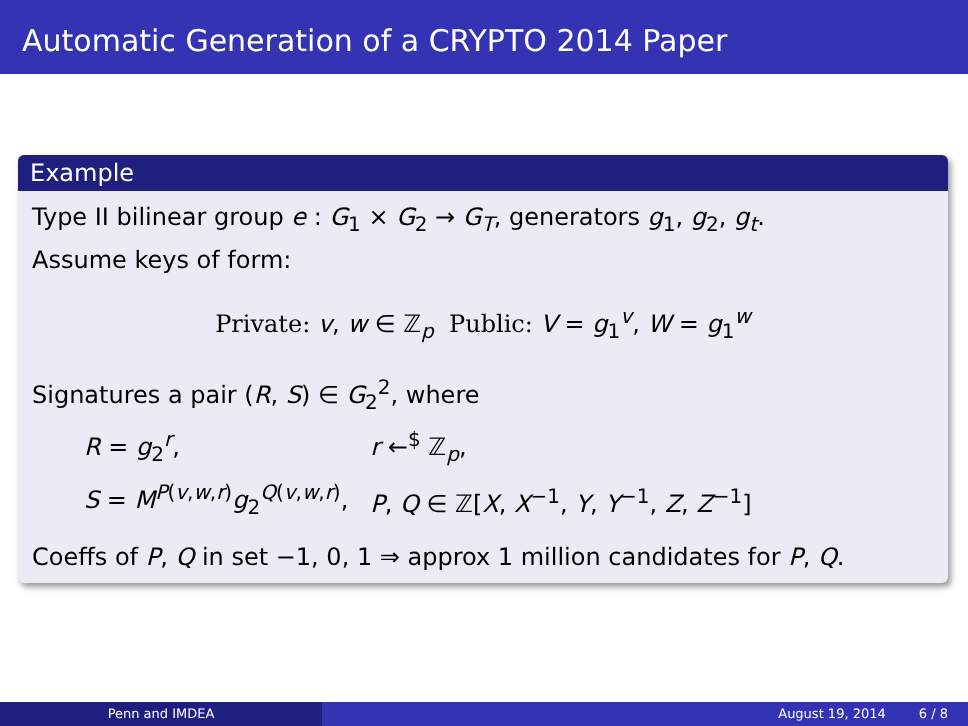Automatic Generation of a CRYPTO 2014 Paper
Example
Type II bilinear group e : G<sub>1</sub> × G<sub>2</sub> → G<sub>T</sub>, generators g<sub>1</sub>, g<sub>2</sub>, g<sub>t</sub>.
Assume keys of form:
Private: v, w ∈ ℤ<sub>p</sub> Public: V = g<sub>1</sub><sup>v</sup>, W = g<sub>1</sub><sup>w</sup>
Signatures a pair (R, S) ∈ G<sub>2</sub><sup>2</sup>, where
| R = g<sub>2</sub><sup>r</sup>, | r ←<sup>$</sup> ℤ<sub>p</sub>, |
| S = M<sup>P(v,w,r)</sup> g<sub>2</sub><sup>Q(v,w,r)</sup>, | P , Q ∈ ℤ[ X , X<sup>−1</sup>, Y , Y<sup>−1</sup>, Z , Z<sup>−1</sup>] |
Coeffs of P, Q in set −1, 0, 1 ⇒ approx 1 million candidates for P, Q.
Penn and IMDEA August 19, 2014 6 / 8